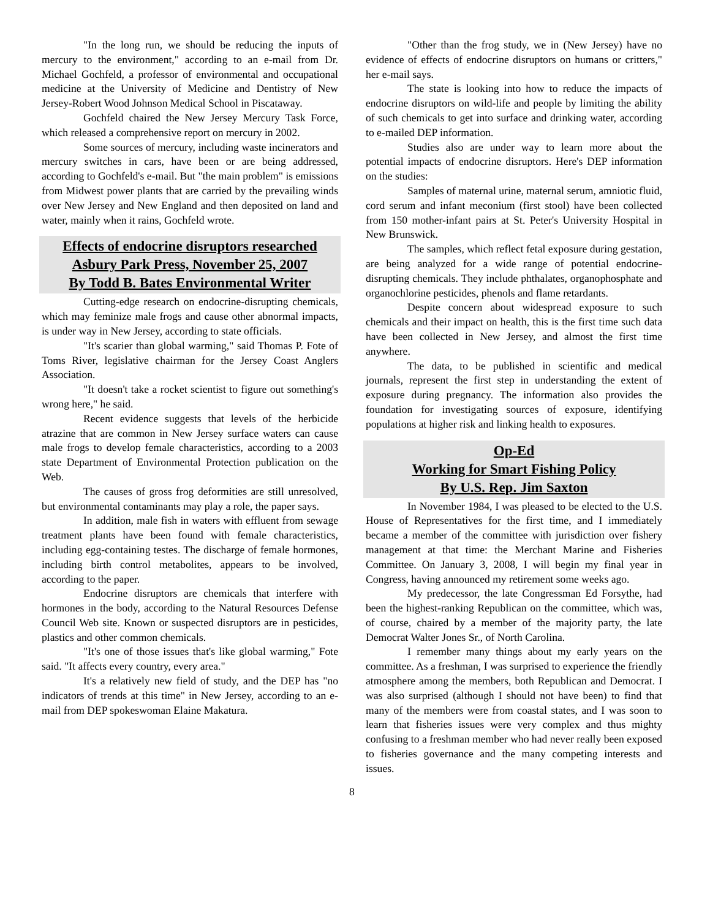"In the long run, we should be reducing the inputs of mercury to the environment," according to an e-mail from Dr. Michael Gochfeld, a professor of environmental and occupational medicine at the University of Medicine and Dentistry of New Jersey-Robert Wood Johnson Medical School in Piscataway.
Gochfeld chaired the New Jersey Mercury Task Force, which released a comprehensive report on mercury in 2002.
Some sources of mercury, including waste incinerators and mercury switches in cars, have been or are being addressed, according to Gochfeld's e-mail. But "the main problem" is emissions from Midwest power plants that are carried by the prevailing winds over New Jersey and New England and then deposited on land and water, mainly when it rains, Gochfeld wrote.
Effects of endocrine disruptors researched
Asbury Park Press, November 25, 2007
By Todd B. Bates Environmental Writer
Cutting-edge research on endocrine-disrupting chemicals, which may feminize male frogs and cause other abnormal impacts, is under way in New Jersey, according to state officials.
"It's scarier than global warming," said Thomas P. Fote of Toms River, legislative chairman for the Jersey Coast Anglers Association.
"It doesn't take a rocket scientist to figure out something's wrong here," he said.
Recent evidence suggests that levels of the herbicide atrazine that are common in New Jersey surface waters can cause male frogs to develop female characteristics, according to a 2003 state Department of Environmental Protection publication on the Web.
The causes of gross frog deformities are still unresolved, but environmental contaminants may play a role, the paper says.
In addition, male fish in waters with effluent from sewage treatment plants have been found with female characteristics, including egg-containing testes. The discharge of female hormones, including birth control metabolites, appears to be involved, according to the paper.
Endocrine disruptors are chemicals that interfere with hormones in the body, according to the Natural Resources Defense Council Web site. Known or suspected disruptors are in pesticides, plastics and other common chemicals.
"It's one of those issues that's like global warming," Fote said. "It affects every country, every area."
It's a relatively new field of study, and the DEP has "no indicators of trends at this time" in New Jersey, according to an e-mail from DEP spokeswoman Elaine Makatura.
"Other than the frog study, we in (New Jersey) have no evidence of effects of endocrine disruptors on humans or critters," her e-mail says.
The state is looking into how to reduce the impacts of endocrine disruptors on wild-life and people by limiting the ability of such chemicals to get into surface and drinking water, according to e-mailed DEP information.
Studies also are under way to learn more about the potential impacts of endocrine disruptors. Here's DEP information on the studies:
Samples of maternal urine, maternal serum, amniotic fluid, cord serum and infant meconium (first stool) have been collected from 150 mother-infant pairs at St. Peter's University Hospital in New Brunswick.
The samples, which reflect fetal exposure during gestation, are being analyzed for a wide range of potential endocrine-disrupting chemicals. They include phthalates, organophosphate and organochlorine pesticides, phenols and flame retardants.
Despite concern about widespread exposure to such chemicals and their impact on health, this is the first time such data have been collected in New Jersey, and almost the first time anywhere.
The data, to be published in scientific and medical journals, represent the first step in understanding the extent of exposure during pregnancy. The information also provides the foundation for investigating sources of exposure, identifying populations at higher risk and linking health to exposures.
Op-Ed
Working for Smart Fishing Policy
By U.S. Rep. Jim Saxton
In November 1984, I was pleased to be elected to the U.S. House of Representatives for the first time, and I immediately became a member of the committee with jurisdiction over fishery management at that time: the Merchant Marine and Fisheries Committee. On January 3, 2008, I will begin my final year in Congress, having announced my retirement some weeks ago.
My predecessor, the late Congressman Ed Forsythe, had been the highest-ranking Republican on the committee, which was, of course, chaired by a member of the majority party, the late Democrat Walter Jones Sr., of North Carolina.
I remember many things about my early years on the committee. As a freshman, I was surprised to experience the friendly atmosphere among the members, both Republican and Democrat. I was also surprised (although I should not have been) to find that many of the members were from coastal states, and I was soon to learn that fisheries issues were very complex and thus mighty confusing to a freshman member who had never really been exposed to fisheries governance and the many competing interests and issues.
8